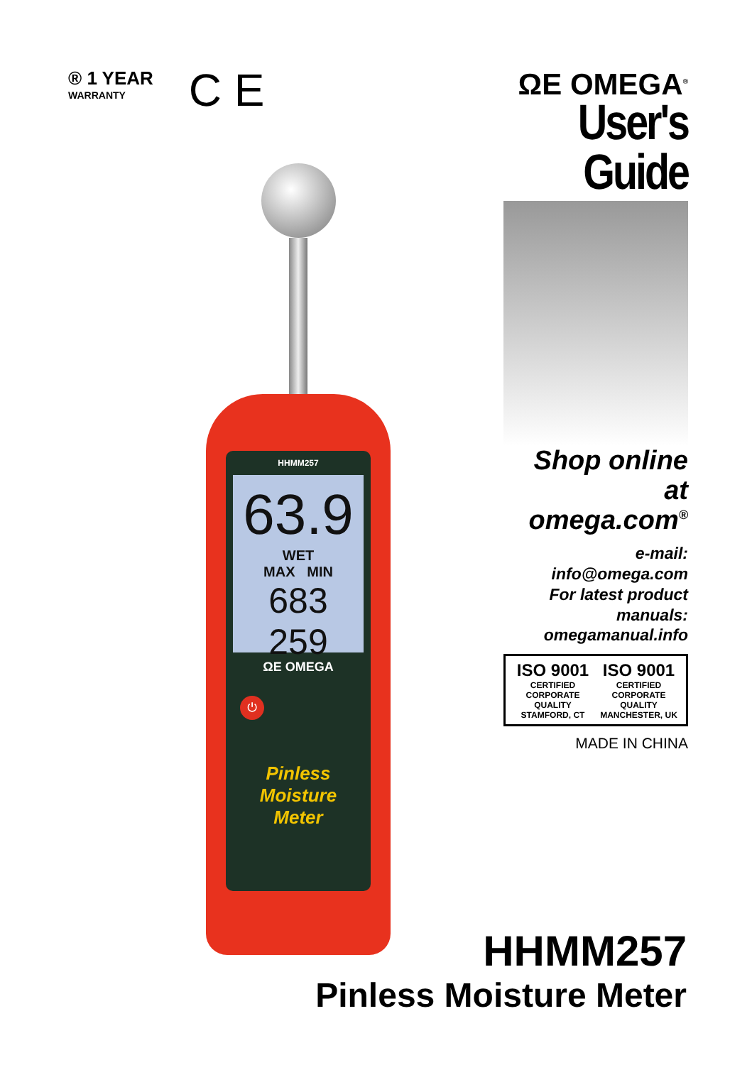® 1 YEAR
WARRANTY
C E
ΩE OMEGA<sup>®</sup>
User's Guide
Shop online at
omega.com<sup>®</sup>
e-mail: info@omega.com
For latest product manuals:
omegamanual.info
ISO 9001
CERTIFIED
CORPORATE QUALITY
STAMFORD, CT
ISO 9001
CERTIFIED
CORPORATE QUALITY
MANCHESTER, UK
MADE IN CHINA
HHMM257
63.9 WET
MAX MIN
683 259
ΩE OMEGA
⏻
Pinless
Moisture
Meter
HHMM257
Pinless Moisture Meter